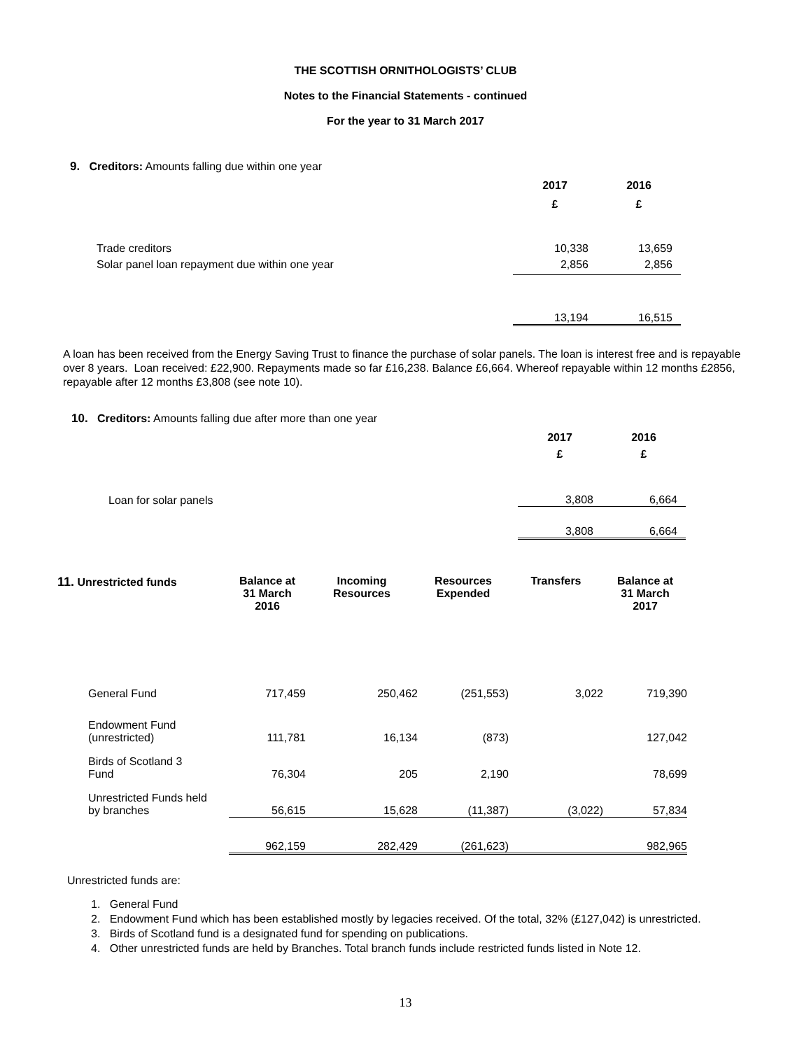THE SCOTTISH ORNITHOLOGISTS’ CLUB
Notes to the Financial Statements - continued
For the year to 31 March 2017
9. Creditors: Amounts falling due within one year
| | 2017 | 2016 |
| | £ | £ |
| Trade creditors | 10,338 | 13,659 |
| Solar panel loan repayment due within one year | 2,856 | 2,856 |
| | 13,194 | 16,515 |
A loan has been received from the Energy Saving Trust to finance the purchase of solar panels. The loan is interest free and is repayable over 8 years. Loan received: £22,900. Repayments made so far £16,238. Balance £6,664. Whereof repayable within 12 months £2856, repayable after 12 months £3,808 (see note 10).
10. Creditors: Amounts falling due after more than one year
| | 2017 | 2016 |
| | £ | £ |
| Loan for solar panels | 3,808 | 6,664 |
| | 3,808 | 6,664 |
| 11. Unrestricted funds | Balance at 31 March 2016 | Incoming Resources | Resources Expended | Transfers | Balance at 31 March 2017 |
| --- | --- | --- | --- | --- | --- |
| General Fund | 717,459 | 250,462 | (251,553) | 3,022 | 719,390 |
| Endowment Fund (unrestricted) | 111,781 | 16,134 | (873) | | 127,042 |
| Birds of Scotland 3 Fund | 76,304 | 205 | 2,190 | | 78,699 |
| Unrestricted Funds held by branches | 56,615 | 15,628 | (11,387) | (3,022) | 57,834 |
| | 962,159 | 282,429 | (261,623) | | 982,965 |
Unrestricted funds are:
1. General Fund
2. Endowment Fund which has been established mostly by legacies received. Of the total, 32% (£127,042) is unrestricted.
3. Birds of Scotland fund is a designated fund for spending on publications.
4. Other unrestricted funds are held by Branches. Total branch funds include restricted funds listed in Note 12.
13